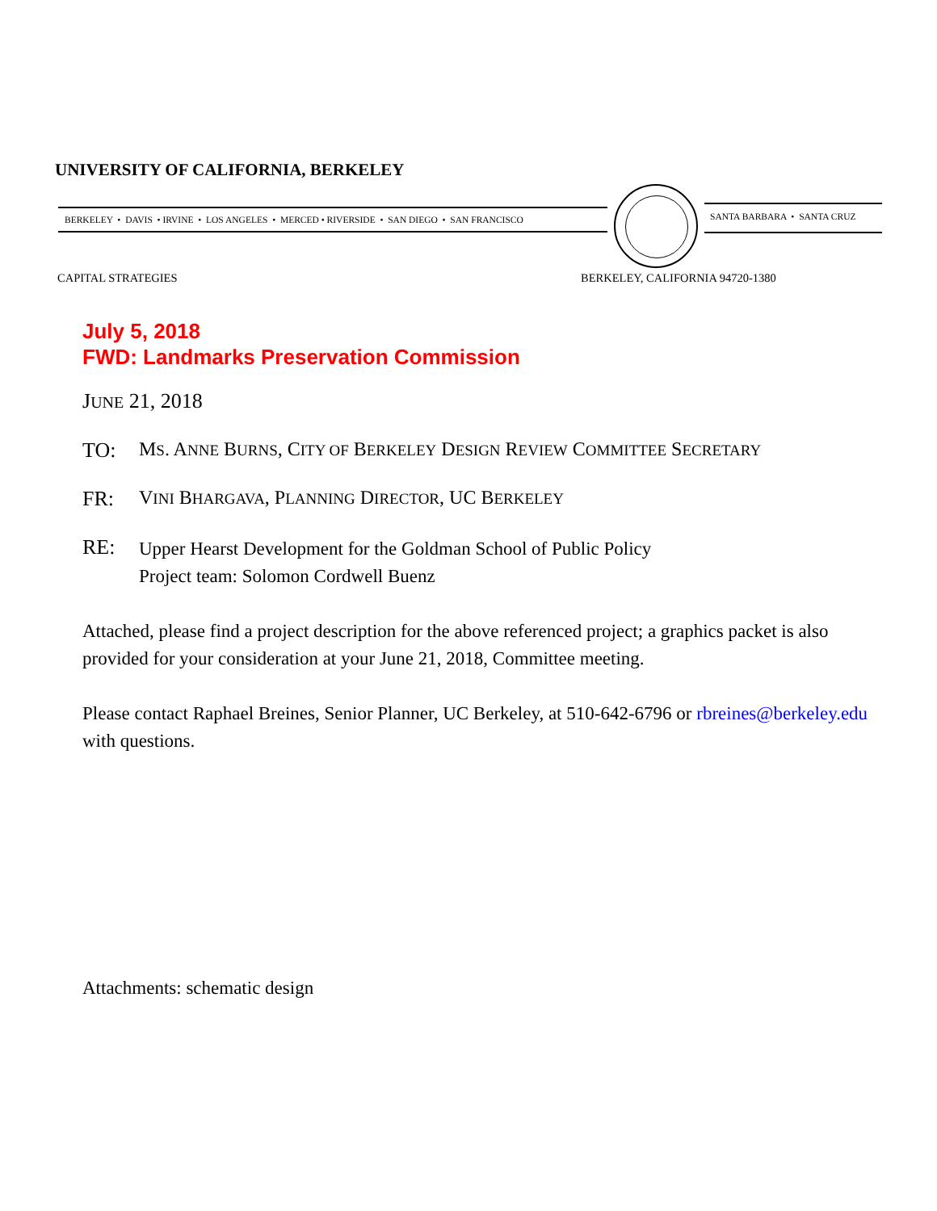UNIVERSITY OF CALIFORNIA, BERKELEY
BERKELEY • DAVIS • IRVINE • LOS ANGELES • MERCED • RIVERSIDE • SAN DIEGO • SAN FRANCISCO
SANTA BARBARA • SANTA CRUZ
CAPITAL STRATEGIES
BERKELEY, CALIFORNIA 94720-1380
July 5, 2018
FWD: Landmarks Preservation Commission
JUNE 21, 2018
TO: MS. ANNE BURNS, CITY OF BERKELEY DESIGN REVIEW COMMITTEE SECRETARY
FR: VINI BHARGAVA, PLANNING DIRECTOR, UC BERKELEY
RE:
Upper Hearst Development for the Goldman School of Public Policy
Project team: Solomon Cordwell Buenz
Attached, please find a project description for the above referenced project; a graphics packet is also provided for your consideration at your June 21, 2018, Committee meeting.
Please contact Raphael Breines, Senior Planner, UC Berkeley, at 510-642-6796 or rbreines@berkeley.edu with questions.
Attachments: schematic design